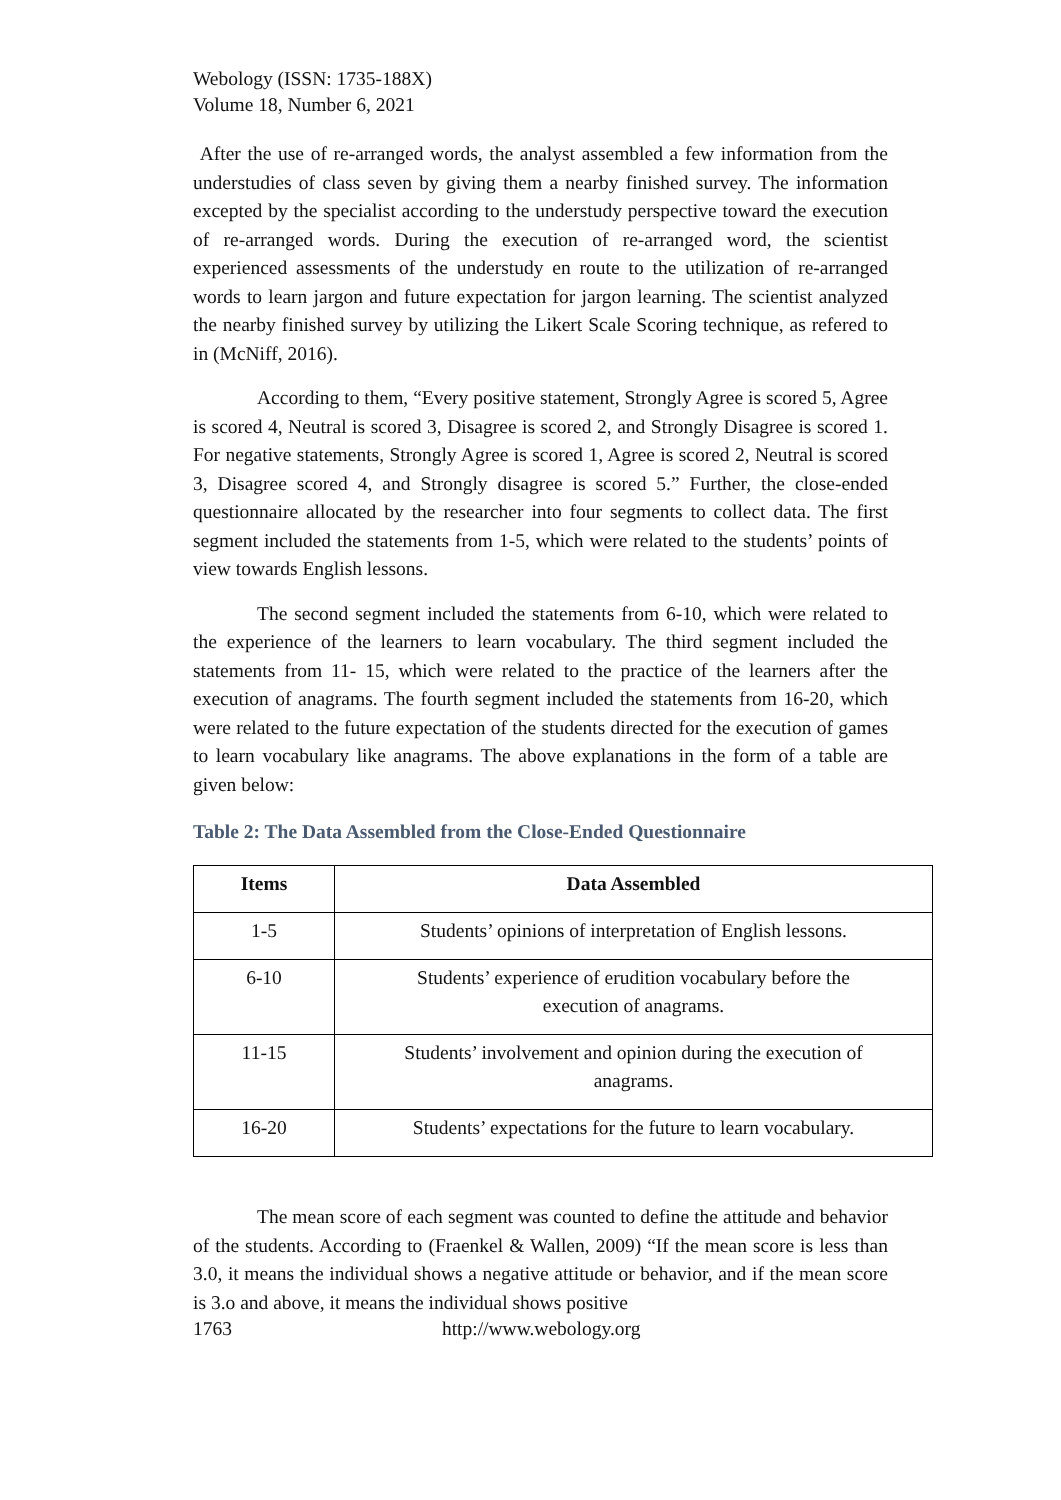Webology (ISSN: 1735-188X)
Volume 18, Number 6, 2021
After the use of re-arranged words, the analyst assembled a few information from the understudies of class seven by giving them a nearby finished survey. The information excepted by the specialist according to the understudy perspective toward the execution of re-arranged words. During the execution of re-arranged word, the scientist experienced assessments of the understudy en route to the utilization of re-arranged words to learn jargon and future expectation for jargon learning. The scientist analyzed the nearby finished survey by utilizing the Likert Scale Scoring technique, as refered to in (McNiff, 2016).
According to them, “Every positive statement, Strongly Agree is scored 5, Agree is scored 4, Neutral is scored 3, Disagree is scored 2, and Strongly Disagree is scored 1. For negative statements, Strongly Agree is scored 1, Agree is scored 2, Neutral is scored 3, Disagree scored 4, and Strongly disagree is scored 5.” Further, the close-ended questionnaire allocated by the researcher into four segments to collect data. The first segment included the statements from 1-5, which were related to the students’ points of view towards English lessons.
The second segment included the statements from 6-10, which were related to the experience of the learners to learn vocabulary. The third segment included the statements from 11- 15, which were related to the practice of the learners after the execution of anagrams. The fourth segment included the statements from 16-20, which were related to the future expectation of the students directed for the execution of games to learn vocabulary like anagrams. The above explanations in the form of a table are given below:
Table 2: The Data Assembled from the Close-Ended Questionnaire
| Items | Data Assembled |
| --- | --- |
| 1-5 | Students’ opinions of interpretation of English lessons. |
| 6-10 | Students’ experience of erudition vocabulary before the execution of anagrams. |
| 11-15 | Students’ involvement and opinion during the execution of anagrams. |
| 16-20 | Students’ expectations for the future to learn vocabulary. |
The mean score of each segment was counted to define the attitude and behavior of the students. According to (Fraenkel & Wallen, 2009) “If the mean score is less than 3.0, it means the individual shows a negative attitude or behavior, and if the mean score is 3.o and above, it means the individual shows positive
1763 http://www.webology.org